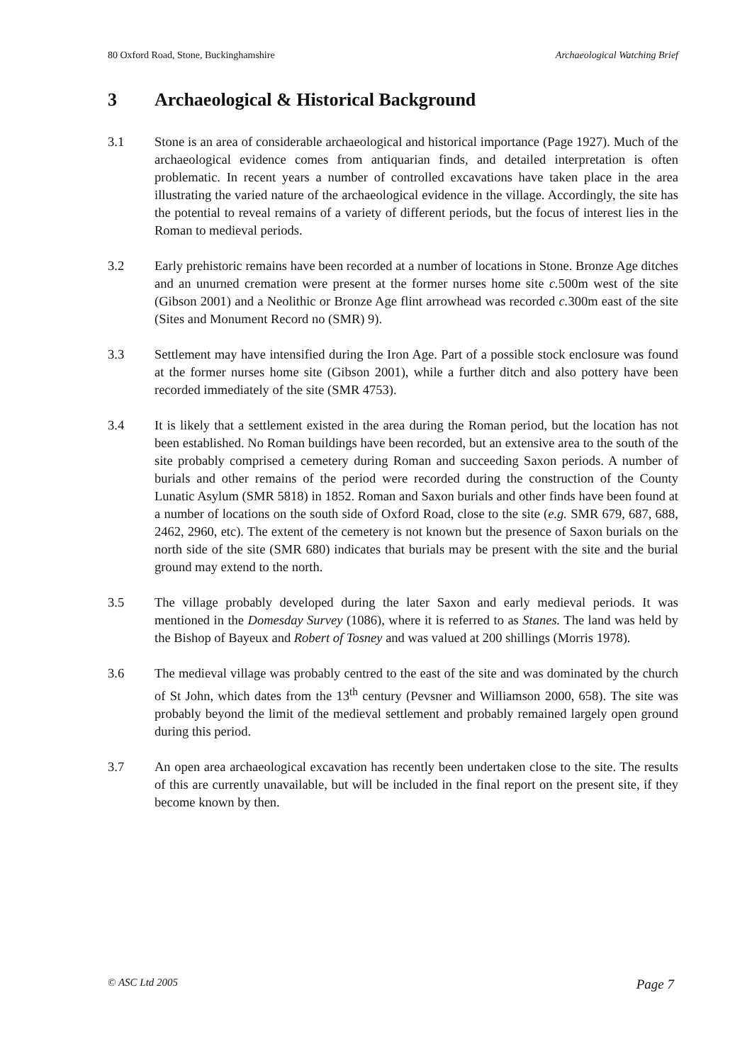80 Oxford Road, Stone, Buckinghamshire Archaeological Watching Brief
3 Archaeological & Historical Background
3.1 Stone is an area of considerable archaeological and historical importance (Page 1927). Much of the archaeological evidence comes from antiquarian finds, and detailed interpretation is often problematic. In recent years a number of controlled excavations have taken place in the area illustrating the varied nature of the archaeological evidence in the village. Accordingly, the site has the potential to reveal remains of a variety of different periods, but the focus of interest lies in the Roman to medieval periods.
3.2 Early prehistoric remains have been recorded at a number of locations in Stone. Bronze Age ditches and an unurned cremation were present at the former nurses home site c. 500m west of the site (Gibson 2001) and a Neolithic or Bronze Age flint arrowhead was recorded c. 300m east of the site (Sites and Monument Record no (SMR) 9).
3.3 Settlement may have intensified during the Iron Age. Part of a possible stock enclosure was found at the former nurses home site (Gibson 2001), while a further ditch and also pottery have been recorded immediately of the site (SMR 4753).
3.4 It is likely that a settlement existed in the area during the Roman period, but the location has not been established. No Roman buildings have been recorded, but an extensive area to the south of the site probably comprised a cemetery during Roman and succeeding Saxon periods. A number of burials and other remains of the period were recorded during the construction of the County Lunatic Asylum (SMR 5818) in 1852. Roman and Saxon burials and other finds have been found at a number of locations on the south side of Oxford Road, close to the site (e.g. SMR 679, 687, 688, 2462, 2960, etc). The extent of the cemetery is not known but the presence of Saxon burials on the north side of the site (SMR 680) indicates that burials may be present with the site and the burial ground may extend to the north.
3.5 The village probably developed during the later Saxon and early medieval periods. It was mentioned in the Domesday Survey (1086), where it is referred to as Stanes. The land was held by the Bishop of Bayeux and Robert of Tosney and was valued at 200 shillings (Morris 1978).
3.6 The medieval village was probably centred to the east of the site and was dominated by the church of St John, which dates from the 13<sup>th</sup> century (Pevsner and Williamson 2000, 658). The site was probably beyond the limit of the medieval settlement and probably remained largely open ground during this period.
3.7 An open area archaeological excavation has recently been undertaken close to the site. The results of this are currently unavailable, but will be included in the final report on the present site, if they become known by then.
© ASC Ltd 2005 Page 7